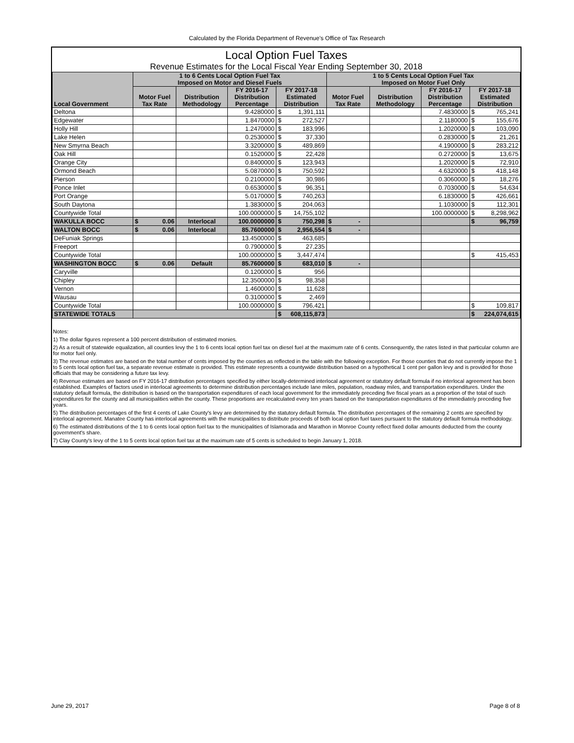Calculated by the Florida Department of Revenue's Office of Tax Research
Local Option Fuel Taxes
Revenue Estimates for the Local Fiscal Year Ending September 30, 2018
| Local Government | 1 to 6 Cents Local Option Fuel Tax Imposed on Motor and Diesel Fuels | | | | 1 to 5 Cents Local Option Fuel Tax Imposed on Motor Fuel Only | | | |
| --- | --- | --- | --- | --- | --- | --- | --- | --- |
| | Motor Fuel Tax Rate | Distribution Methodology | FY 2016-17 Distribution Percentage | FY 2017-18 Estimated Distribution | Motor Fuel Tax Rate | Distribution Methodology | FY 2016-17 Distribution Percentage | FY 2017-18 Estimated Distribution |
| Deltona | | | 9.4280000 | $ 1,391,111 | | | 7.4830000 | $ 765,241 |
| Edgewater | | | 1.8470000 | $ 272,527 | | | 2.1180000 | $ 155,676 |
| Holly Hill | | | 1.2470000 | $ 183,996 | | | 1.2020000 | $ 103,090 |
| Lake Helen | | | 0.2530000 | $ 37,330 | | | 0.2830000 | $ 21,261 |
| New Smyrna Beach | | | 3.3200000 | $ 489,869 | | | 4.1900000 | $ 283,212 |
| Oak Hill | | | 0.1520000 | $ 22,428 | | | 0.2720000 | $ 13,675 |
| Orange City | | | 0.8400000 | $ 123,943 | | | 1.2020000 | $ 72,910 |
| Ormond Beach | | | 5.0870000 | $ 750,592 | | | 4.6320000 | $ 418,148 |
| Pierson | | | 0.2100000 | $ 30,986 | | | 0.3060000 | $ 18,276 |
| Ponce Inlet | | | 0.6530000 | $ 96,351 | | | 0.7030000 | $ 54,634 |
| Port Orange | | | 5.0170000 | $ 740,263 | | | 6.1830000 | $ 426,661 |
| South Daytona | | | 1.3830000 | $ 204,063 | | | 1.1030000 | $ 112,301 |
| Countywide Total | | | 100.0000000 | $ 14,755,102 | | | 100.0000000 | $ 8,298,962 |
| WAKULLA BOCC | $ 0.06 | Interlocal | 100.0000000 | $ 750,298 | $ - | | | $ 96,759 |
| WALTON BOCC | $ 0.06 | Interlocal | 85.7600000 | $ 2,956,554 | $ - | | | |
| DeFuniak Springs | | | 13.4500000 | $ 463,685 | | | | |
| Freeport | | | 0.7900000 | $ 27,235 | | | | |
| Countywide Total | | | 100.0000000 | $ 3,447,474 | | | | $ 415,453 |
| WASHINGTON BOCC | $ 0.06 | Default | 85.7600000 | $ 683,010 | $ - | | | |
| Caryville | | | 0.1200000 | $ 956 | | | | |
| Chipley | | | 12.3500000 | $ 98,358 | | | | |
| Vernon | | | 1.4600000 | $ 11,628 | | | | |
| Wausau | | | 0.3100000 | $ 2,469 | | | | |
| Countywide Total | | | 100.0000000 | $ 796,421 | | | | $ 109,817 |
| STATEWIDE TOTALS | | | | $ 608,115,873 | | | | $ 224,074,615 |
Notes:
1) The dollar figures represent a 100 percent distribution of estimated monies.
2) As a result of statewide equalization, all counties levy the 1 to 6 cents local option fuel tax on diesel fuel at the maximum rate of 6 cents. Consequently, the rates listed in that particular column are for motor fuel only.
3) The revenue estimates are based on the total number of cents imposed by the counties as reflected in the table with the following exception. For those counties that do not currently impose the 1 to 5 cents local option fuel tax, a separate revenue estimate is provided. This estimate represents a countywide distribution based on a hypothetical 1 cent per gallon levy and is provided for those officials that may be considering a future tax levy.
4) Revenue estimates are based on FY 2016-17 distribution percentages specified by either locally-determined interlocal agreement or statutory default formula if no interlocal agreement has been established. Examples of factors used in interlocal agreements to determine distribution percentages include lane miles, population, roadway miles, and transportation expenditures. Under the statutory default formula, the distribution is based on the transportation expenditures of each local government for the immediately preceding five fiscal years as a proportion of the total of such expenditures for the county and all municipalities within the county. These proportions are recalculated every ten years based on the transportation expenditures of the immediately preceding five years.
5) The distribution percentages of the first 4 cents of Lake County's levy are determined by the statutory default formula. The distribution percentages of the remaining 2 cents are specified by interlocal agreement. Manatee County has interlocal agreements with the municipalities to distribute proceeds of both local option fuel taxes pursuant to the statutory default formula methodology.
6) The estimated distributions of the 1 to 6 cents local option fuel tax to the municipalities of Islamorada and Marathon in Monroe County reflect fixed dollar amounts deducted from the county government's share.
7) Clay County's levy of the 1 to 5 cents local option fuel tax at the maximum rate of 5 cents is scheduled to begin January 1, 2018.
June 29, 2017 Page 8 of 8